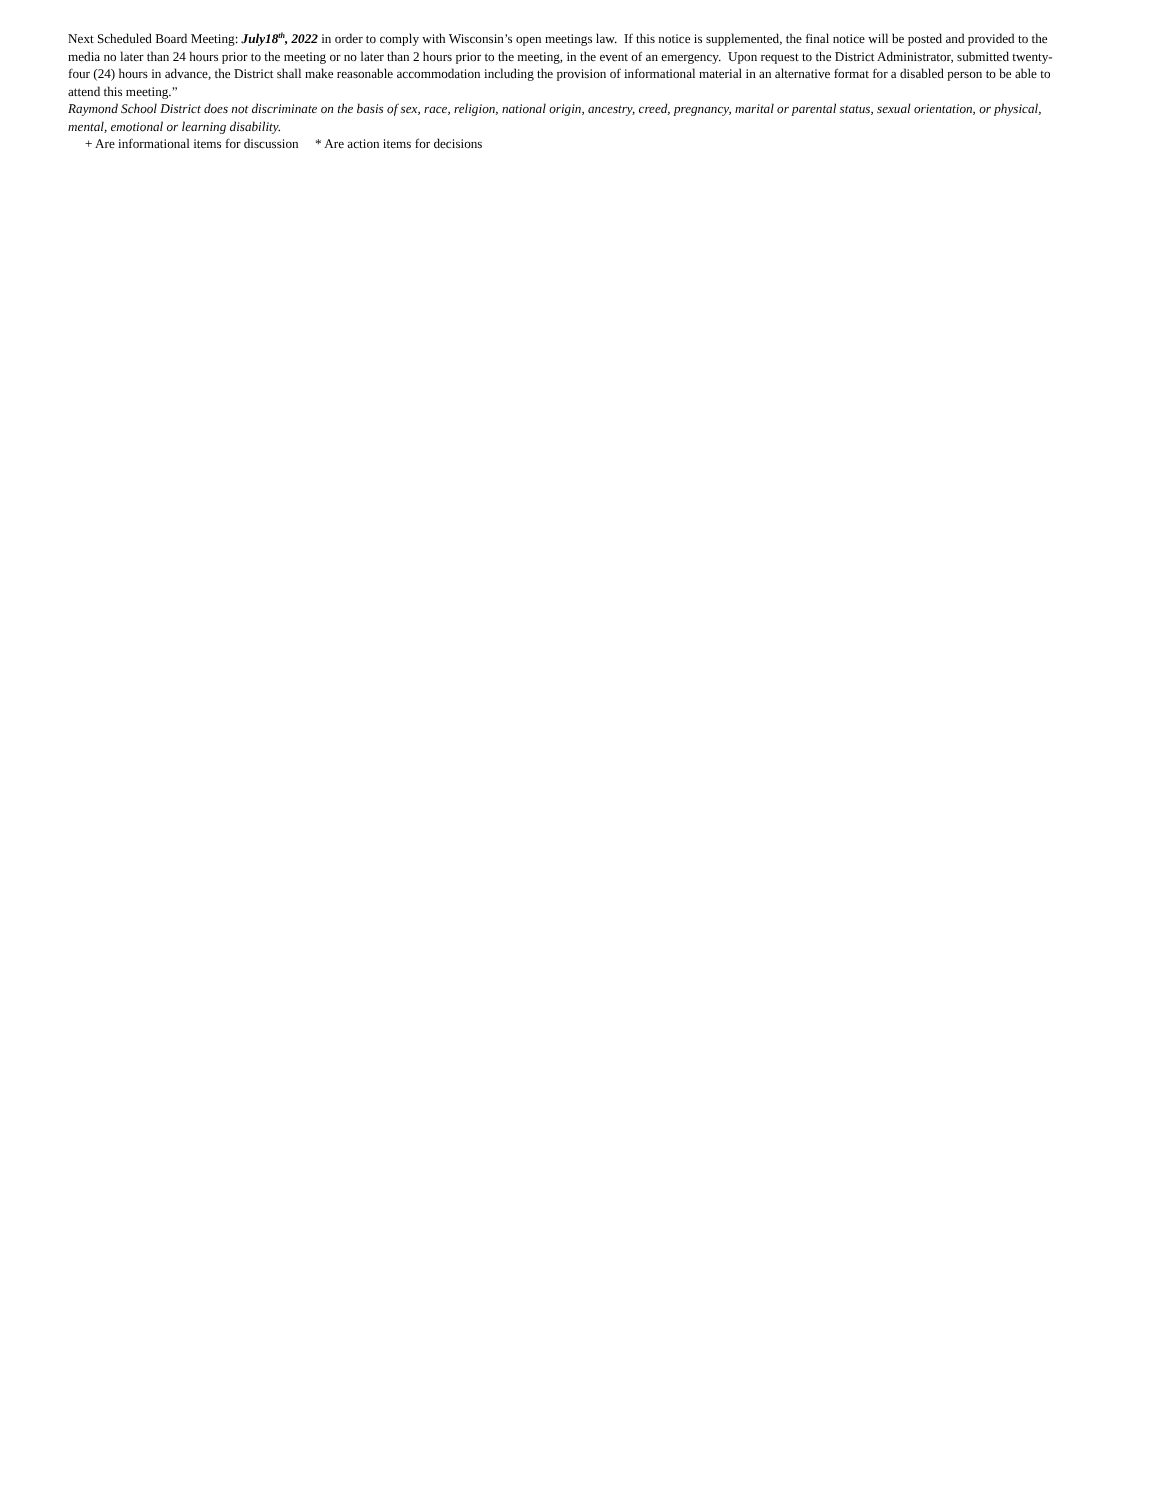Next Scheduled Board Meeting: July18<sup>th</sup>, 2022 in order to comply with Wisconsin’s open meetings law. If this notice is supplemented, the final notice will be posted and provided to the media no later than 24 hours prior to the meeting or no later than 2 hours prior to the meeting, in the event of an emergency. Upon request to the District Administrator, submitted twenty-four (24) hours in advance, the District shall make reasonable accommodation including the provision of informational material in an alternative format for a disabled person to be able to attend this meeting.”
Raymond School District does not discriminate on the basis of sex, race, religion, national origin, ancestry, creed, pregnancy, marital or parental status, sexual orientation, or physical, mental, emotional or learning disability.
+ Are informational items for discussion * Are action items for decisions